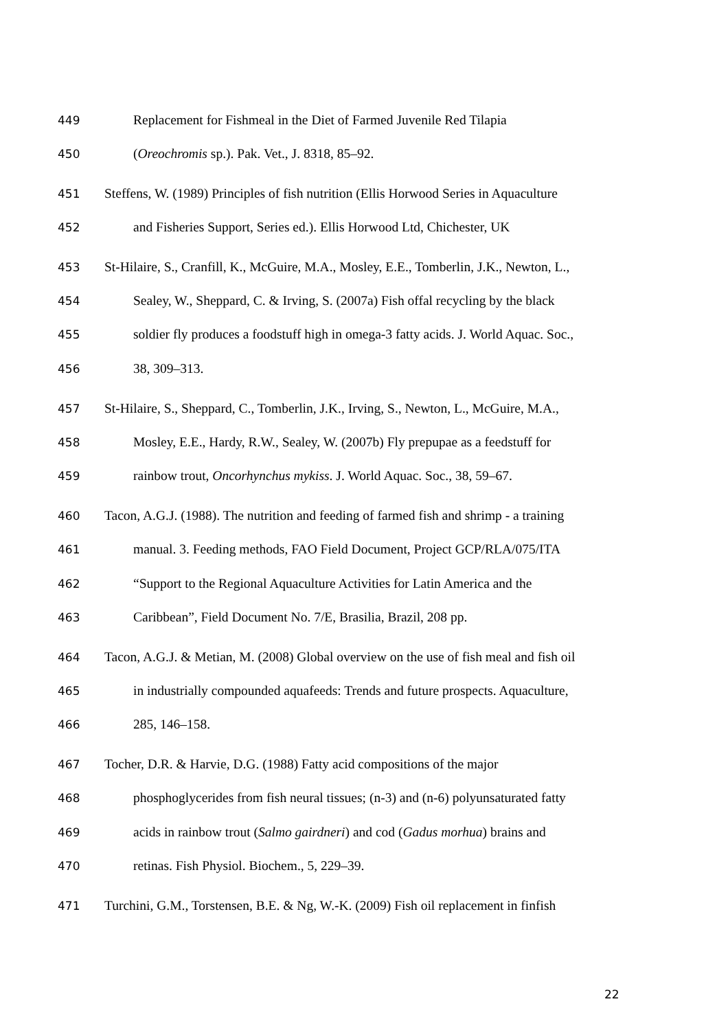449 Replacement for Fishmeal in the Diet of Farmed Juvenile Red Tilapia
450 (Oreochromis sp.). Pak. Vet., J. 8318, 85–92.
451 Steffens, W. (1989) Principles of fish nutrition (Ellis Horwood Series in Aquaculture
452 and Fisheries Support, Series ed.). Ellis Horwood Ltd, Chichester, UK
453 St-Hilaire, S., Cranfill, K., McGuire, M.A., Mosley, E.E., Tomberlin, J.K., Newton, L.,
454 Sealey, W., Sheppard, C. & Irving, S. (2007a) Fish offal recycling by the black
455 soldier fly produces a foodstuff high in omega-3 fatty acids. J. World Aquac. Soc.,
456 38, 309–313.
457 St-Hilaire, S., Sheppard, C., Tomberlin, J.K., Irving, S., Newton, L., McGuire, M.A.,
458 Mosley, E.E., Hardy, R.W., Sealey, W. (2007b) Fly prepupae as a feedstuff for
459 rainbow trout, Oncorhynchus mykiss. J. World Aquac. Soc., 38, 59–67.
460 Tacon, A.G.J. (1988). The nutrition and feeding of farmed fish and shrimp - a training
461 manual. 3. Feeding methods, FAO Field Document, Project GCP/RLA/075/ITA
462 “Support to the Regional Aquaculture Activities for Latin America and the
463 Caribbean”, Field Document No. 7/E, Brasilia, Brazil, 208 pp.
464 Tacon, A.G.J. & Metian, M. (2008) Global overview on the use of fish meal and fish oil
465 in industrially compounded aquafeeds: Trends and future prospects. Aquaculture,
466 285, 146–158.
467 Tocher, D.R. & Harvie, D.G. (1988) Fatty acid compositions of the major
468 phosphoglycerides from fish neural tissues; (n-3) and (n-6) polyunsaturated fatty
469 acids in rainbow trout (Salmo gairdneri) and cod (Gadus morhua) brains and
470 retinas. Fish Physiol. Biochem., 5, 229–39.
471 Turchini, G.M., Torstensen, B.E. & Ng, W.-K. (2009) Fish oil replacement in finfish
22